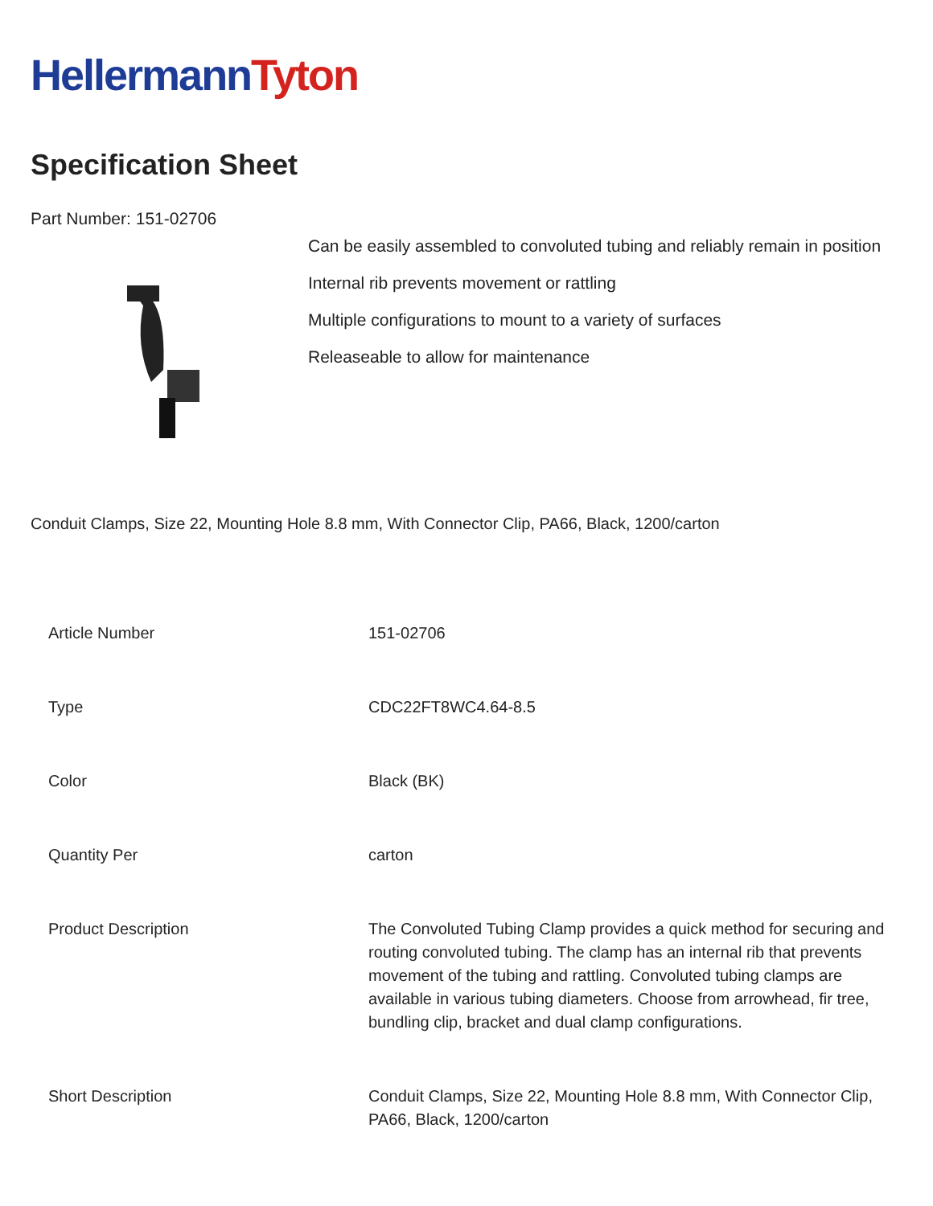HellermannTyton
Specification Sheet
Part Number: 151-02706
Can be easily assembled to convoluted tubing and reliably remain in position
Internal rib prevents movement or rattling
Multiple configurations to mount to a variety of surfaces
Releaseable to allow for maintenance
Conduit Clamps, Size 22, Mounting Hole 8.8 mm, With Connector Clip, PA66, Black, 1200/carton
| Article Number | 151-02706 |
| Type | CDC22FT8WC4.64-8.5 |
| Color | Black (BK) |
| Quantity Per | carton |
| Product Description | The Convoluted Tubing Clamp provides a quick method for securing and routing convoluted tubing. The clamp has an internal rib that prevents movement of the tubing and rattling. Convoluted tubing clamps are available in various tubing diameters. Choose from arrowhead, fir tree, bundling clip, bracket and dual clamp configurations. |
| Short Description | Conduit Clamps, Size 22, Mounting Hole 8.8 mm, With Connector Clip, PA66, Black, 1200/carton |